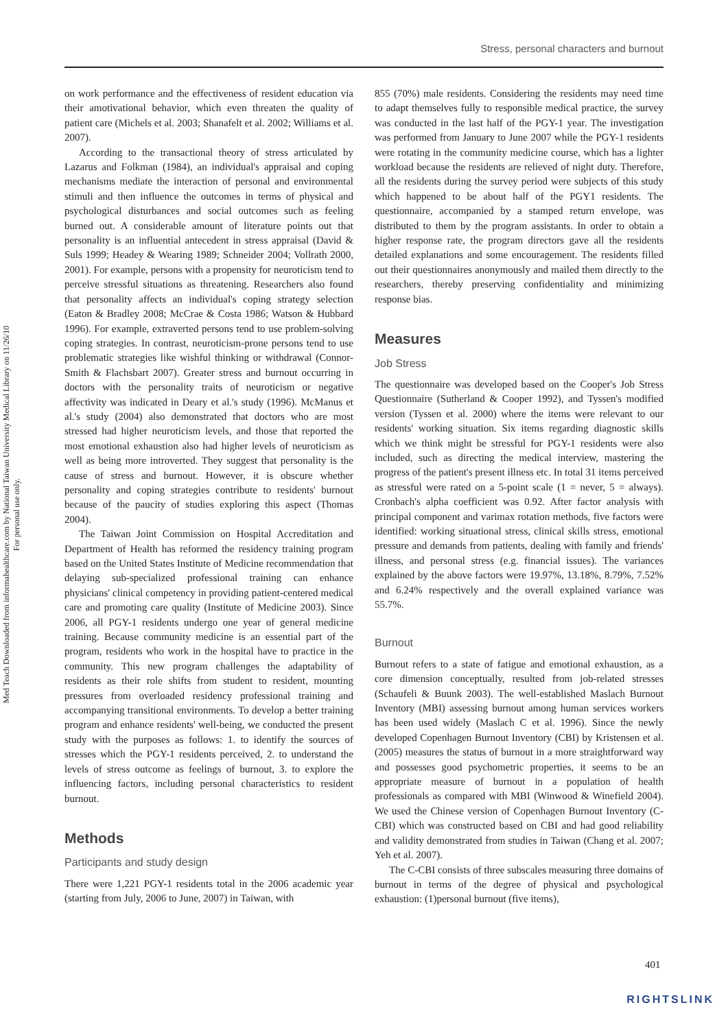Stress, personal characters and burnout
Med Teach Downloaded from informahealthcare.com by National Taiwan University Medical Library on 11/26/10
For personal use only.
on work performance and the effectiveness of resident education via their amotivational behavior, which even threaten the quality of patient care (Michels et al. 2003; Shanafelt et al. 2002; Williams et al. 2007).
According to the transactional theory of stress articulated by Lazarus and Folkman (1984), an individual's appraisal and coping mechanisms mediate the interaction of personal and environmental stimuli and then influence the outcomes in terms of physical and psychological disturbances and social outcomes such as feeling burned out. A considerable amount of literature points out that personality is an influential antecedent in stress appraisal (David & Suls 1999; Headey & Wearing 1989; Schneider 2004; Vollrath 2000, 2001). For example, persons with a propensity for neuroticism tend to perceive stressful situations as threatening. Researchers also found that personality affects an individual's coping strategy selection (Eaton & Bradley 2008; McCrae & Costa 1986; Watson & Hubbard 1996). For example, extraverted persons tend to use problem-solving coping strategies. In contrast, neuroticism-prone persons tend to use problematic strategies like wishful thinking or withdrawal (Connor-Smith & Flachsbart 2007). Greater stress and burnout occurring in doctors with the personality traits of neuroticism or negative affectivity was indicated in Deary et al.'s study (1996). McManus et al.'s study (2004) also demonstrated that doctors who are most stressed had higher neuroticism levels, and those that reported the most emotional exhaustion also had higher levels of neuroticism as well as being more introverted. They suggest that personality is the cause of stress and burnout. However, it is obscure whether personality and coping strategies contribute to residents' burnout because of the paucity of studies exploring this aspect (Thomas 2004).
The Taiwan Joint Commission on Hospital Accreditation and Department of Health has reformed the residency training program based on the United States Institute of Medicine recommendation that delaying sub-specialized professional training can enhance physicians' clinical competency in providing patient-centered medical care and promoting care quality (Institute of Medicine 2003). Since 2006, all PGY-1 residents undergo one year of general medicine training. Because community medicine is an essential part of the program, residents who work in the hospital have to practice in the community. This new program challenges the adaptability of residents as their role shifts from student to resident, mounting pressures from overloaded residency professional training and accompanying transitional environments. To develop a better training program and enhance residents' well-being, we conducted the present study with the purposes as follows: 1. to identify the sources of stresses which the PGY-1 residents perceived, 2. to understand the levels of stress outcome as feelings of burnout, 3. to explore the influencing factors, including personal characteristics to resident burnout.
Methods
Participants and study design
There were 1,221 PGY-1 residents total in the 2006 academic year (starting from July, 2006 to June, 2007) in Taiwan, with
855 (70%) male residents. Considering the residents may need time to adapt themselves fully to responsible medical practice, the survey was conducted in the last half of the PGY-1 year. The investigation was performed from January to June 2007 while the PGY-1 residents were rotating in the community medicine course, which has a lighter workload because the residents are relieved of night duty. Therefore, all the residents during the survey period were subjects of this study which happened to be about half of the PGY1 residents. The questionnaire, accompanied by a stamped return envelope, was distributed to them by the program assistants. In order to obtain a higher response rate, the program directors gave all the residents detailed explanations and some encouragement. The residents filled out their questionnaires anonymously and mailed them directly to the researchers, thereby preserving confidentiality and minimizing response bias.
Measures
Job Stress
The questionnaire was developed based on the Cooper's Job Stress Questionnaire (Sutherland & Cooper 1992), and Tyssen's modified version (Tyssen et al. 2000) where the items were relevant to our residents' working situation. Six items regarding diagnostic skills which we think might be stressful for PGY-1 residents were also included, such as directing the medical interview, mastering the progress of the patient's present illness etc. In total 31 items perceived as stressful were rated on a 5-point scale (1 = never, 5 = always). Cronbach's alpha coefficient was 0.92. After factor analysis with principal component and varimax rotation methods, five factors were identified: working situational stress, clinical skills stress, emotional pressure and demands from patients, dealing with family and friends' illness, and personal stress (e.g. financial issues). The variances explained by the above factors were 19.97%, 13.18%, 8.79%, 7.52% and 6.24% respectively and the overall explained variance was 55.7%.
Burnout
Burnout refers to a state of fatigue and emotional exhaustion, as a core dimension conceptually, resulted from job-related stresses (Schaufeli & Buunk 2003). The well-established Maslach Burnout Inventory (MBI) assessing burnout among human services workers has been used widely (Maslach C et al. 1996). Since the newly developed Copenhagen Burnout Inventory (CBI) by Kristensen et al. (2005) measures the status of burnout in a more straightforward way and possesses good psychometric properties, it seems to be an appropriate measure of burnout in a population of health professionals as compared with MBI (Winwood & Winefield 2004). We used the Chinese version of Copenhagen Burnout Inventory (C-CBI) which was constructed based on CBI and had good reliability and validity demonstrated from studies in Taiwan (Chang et al. 2007; Yeh et al. 2007).
The C-CBI consists of three subscales measuring three domains of burnout in terms of the degree of physical and psychological exhaustion: (1)personal burnout (five items),
401
RIGHTSLINK